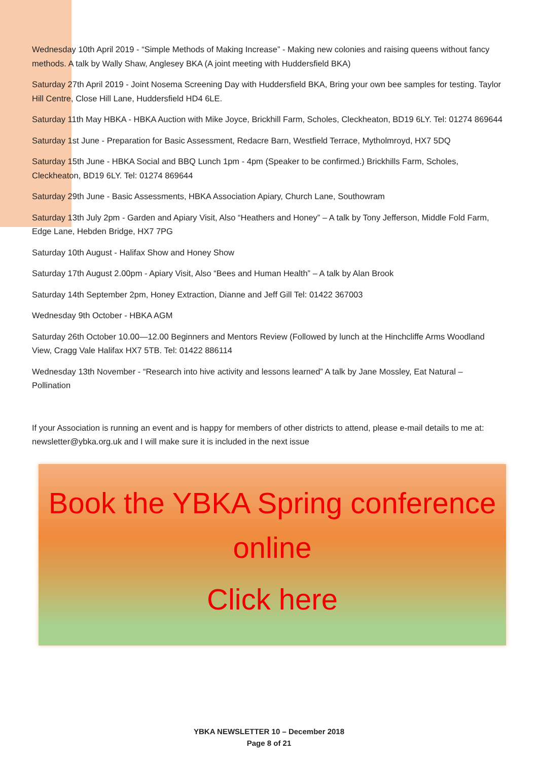Wednesday 10th April 2019 - “Simple Methods of Making Increase” - Making new colonies and raising queens without fancy methods. A talk by Wally Shaw, Anglesey BKA (A joint meeting with Huddersfield BKA)
Saturday 27th April 2019 - Joint Nosema Screening Day with Huddersfield BKA, Bring your own bee samples for testing. Taylor Hill Centre, Close Hill Lane, Huddersfield HD4 6LE.
Saturday 11th May HBKA - HBKA Auction with Mike Joyce, Brickhill Farm, Scholes, Cleckheaton, BD19 6LY. Tel: 01274 869644
Saturday 1st June - Preparation for Basic Assessment, Redacre Barn, Westfield Terrace, Mytholmroyd, HX7 5DQ
Saturday 15th June - HBKA Social and BBQ Lunch 1pm - 4pm (Speaker to be confirmed.) Brickhills Farm, Scholes, Cleckheaton, BD19 6LY. Tel: 01274 869644
Saturday 29th June - Basic Assessments, HBKA Association Apiary, Church Lane, Southowram
Saturday 13th July 2pm - Garden and Apiary Visit, Also “Heathers and Honey” – A talk by Tony Jefferson, Middle Fold Farm, Edge Lane, Hebden Bridge, HX7 7PG
Saturday 10th August - Halifax Show and Honey Show
Saturday 17th August 2.00pm - Apiary Visit, Also “Bees and Human Health” – A talk by Alan Brook
Saturday 14th September 2pm, Honey Extraction, Dianne and Jeff Gill Tel: 01422 367003
Wednesday 9th October - HBKA AGM
Saturday 26th October 10.00—12.00 Beginners and Mentors Review (Followed by lunch at the Hinchcliffe Arms Woodland View, Cragg Vale Halifax HX7 5TB. Tel: 01422 886114
Wednesday 13th November - “Research into hive activity and lessons learned” A talk by Jane Mossley, Eat Natural – Pollination
If your Association is running an event and is happy for members of other districts to attend, please e-mail details to me at: newsletter@ybka.org.uk and I will make sure it is included in the next issue
Book the YBKA Spring conference online
Click here
YBKA NEWSLETTER 10 – December 2018
Page 8 of 21